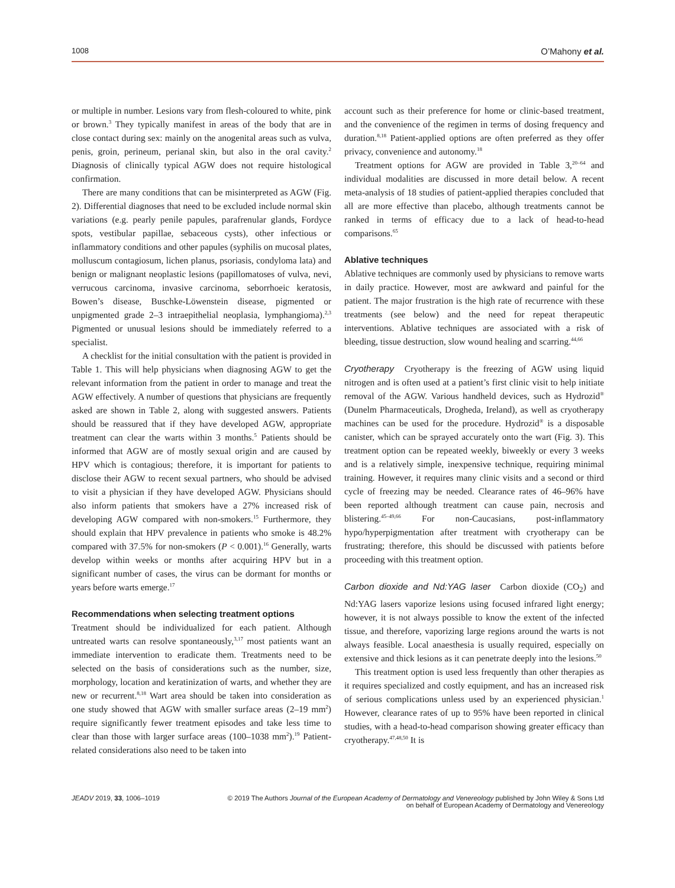1008 O’Mahony et al.
or multiple in number. Lesions vary from flesh-coloured to white, pink or brown.<sup>3</sup> They typically manifest in areas of the body that are in close contact during sex: mainly on the anogenital areas such as vulva, penis, groin, perineum, perianal skin, but also in the oral cavity.<sup>2</sup> Diagnosis of clinically typical AGW does not require histological confirmation.
There are many conditions that can be misinterpreted as AGW (Fig. 2). Differential diagnoses that need to be excluded include normal skin variations (e.g. pearly penile papules, parafrenular glands, Fordyce spots, vestibular papillae, sebaceous cysts), other infectious or inflammatory conditions and other papules (syphilis on mucosal plates, molluscum contagiosum, lichen planus, psoriasis, condyloma lata) and benign or malignant neoplastic lesions (papillomatoses of vulva, nevi, verrucous carcinoma, invasive carcinoma, seborrhoeic keratosis, Bowen’s disease, Buschke-Löwenstein disease, pigmented or unpigmented grade 2–3 intraepithelial neoplasia, lymphangioma).<sup>2,3</sup> Pigmented or unusual lesions should be immediately referred to a specialist.
A checklist for the initial consultation with the patient is provided in Table 1. This will help physicians when diagnosing AGW to get the relevant information from the patient in order to manage and treat the AGW effectively. A number of questions that physicians are frequently asked are shown in Table 2, along with suggested answers. Patients should be reassured that if they have developed AGW, appropriate treatment can clear the warts within 3 months.<sup>5</sup> Patients should be informed that AGW are of mostly sexual origin and are caused by HPV which is contagious; therefore, it is important for patients to disclose their AGW to recent sexual partners, who should be advised to visit a physician if they have developed AGW. Physicians should also inform patients that smokers have a 27% increased risk of developing AGW compared with non-smokers.<sup>15</sup> Furthermore, they should explain that HPV prevalence in patients who smoke is 48.2% compared with 37.5% for non-smokers (P < 0.001).<sup>16</sup> Generally, warts develop within weeks or months after acquiring HPV but in a significant number of cases, the virus can be dormant for months or years before warts emerge.<sup>17</sup>
Recommendations when selecting treatment options
Treatment should be individualized for each patient. Although untreated warts can resolve spontaneously,<sup>3,17</sup> most patients want an immediate intervention to eradicate them. Treatments need to be selected on the basis of considerations such as the number, size, morphology, location and keratinization of warts, and whether they are new or recurrent.<sup>8,18</sup> Wart area should be taken into consideration as one study showed that AGW with smaller surface areas (2–19 mm<sup>2</sup>) require significantly fewer treatment episodes and take less time to clear than those with larger surface areas (100–1038 mm<sup>2</sup>).<sup>19</sup> Patient-related considerations also need to be taken into
account such as their preference for home or clinic-based treatment, and the convenience of the regimen in terms of dosing frequency and duration.<sup>8,18</sup> Patient-applied options are often preferred as they offer privacy, convenience and autonomy.<sup>18</sup>
Treatment options for AGW are provided in Table 3,<sup>20–64</sup> and individual modalities are discussed in more detail below. A recent meta-analysis of 18 studies of patient-applied therapies concluded that all are more effective than placebo, although treatments cannot be ranked in terms of efficacy due to a lack of head-to-head comparisons.<sup>65</sup>
Ablative techniques
Ablative techniques are commonly used by physicians to remove warts in daily practice. However, most are awkward and painful for the patient. The major frustration is the high rate of recurrence with these treatments (see below) and the need for repeat therapeutic interventions. Ablative techniques are associated with a risk of bleeding, tissue destruction, slow wound healing and scarring.<sup>44,66</sup>
Cryotherapy Cryotherapy is the freezing of AGW using liquid nitrogen and is often used at a patient’s first clinic visit to help initiate removal of the AGW. Various handheld devices, such as Hydrozid<sup>®</sup> (Dunelm Pharmaceuticals, Drogheda, Ireland), as well as cryotherapy machines can be used for the procedure. Hydrozid<sup>®</sup> is a disposable canister, which can be sprayed accurately onto the wart (Fig. 3). This treatment option can be repeated weekly, biweekly or every 3 weeks and is a relatively simple, inexpensive technique, requiring minimal training. However, it requires many clinic visits and a second or third cycle of freezing may be needed. Clearance rates of 46–96% have been reported although treatment can cause pain, necrosis and blistering.<sup>45–49,66</sup> For non-Caucasians, post-inflammatory hypo/hyperpigmentation after treatment with cryotherapy can be frustrating; therefore, this should be discussed with patients before proceeding with this treatment option.
Carbon dioxide and Nd:YAG laser Carbon dioxide (CO<sub>2</sub>) and Nd:YAG lasers vaporize lesions using focused infrared light energy; however, it is not always possible to know the extent of the infected tissue, and therefore, vaporizing large regions around the warts is not always feasible. Local anaesthesia is usually required, especially on extensive and thick lesions as it can penetrate deeply into the lesions.<sup>50</sup>
This treatment option is used less frequently than other therapies as it requires specialized and costly equipment, and has an increased risk of serious complications unless used by an experienced physician.<sup>1</sup> However, clearance rates of up to 95% have been reported in clinical studies, with a head-to-head comparison showing greater efficacy than cryotherapy.<sup>47,48,50</sup> It is
JEADV 2019, 33, 1006–1019 © 2019 The Authors Journal of the European Academy of Dermatology and Venereology published by John Wiley & Sons Ltd
on behalf of European Academy of Dermatology and Venereology